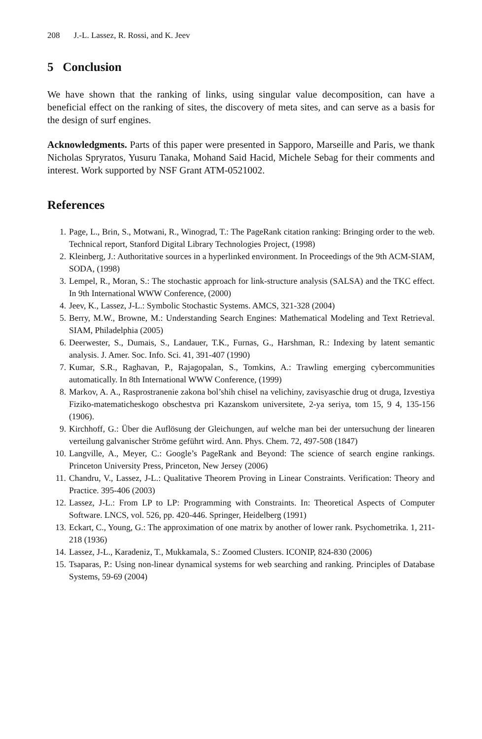208 J.-L. Lassez, R. Rossi, and K. Jeev
5 Conclusion
We have shown that the ranking of links, using singular value decomposition, can have a beneficial effect on the ranking of sites, the discovery of meta sites, and can serve as a basis for the design of surf engines.
Acknowledgments. Parts of this paper were presented in Sapporo, Marseille and Paris, we thank Nicholas Spryratos, Yusuru Tanaka, Mohand Said Hacid, Michele Sebag for their comments and interest. Work supported by NSF Grant ATM-0521002.
References
1. Page, L., Brin, S., Motwani, R., Winograd, T.: The PageRank citation ranking: Bringing order to the web. Technical report, Stanford Digital Library Technologies Project, (1998)
2. Kleinberg, J.: Authoritative sources in a hyperlinked environment. In Proceedings of the 9th ACM-SIAM, SODA, (1998)
3. Lempel, R., Moran, S.: The stochastic approach for link-structure analysis (SALSA) and the TKC effect. In 9th International WWW Conference, (2000)
4. Jeev, K., Lassez, J-L.: Symbolic Stochastic Systems. AMCS, 321-328 (2004)
5. Berry, M.W., Browne, M.: Understanding Search Engines: Mathematical Modeling and Text Retrieval. SIAM, Philadelphia (2005)
6. Deerwester, S., Dumais, S., Landauer, T.K., Furnas, G., Harshman, R.: Indexing by latent semantic analysis. J. Amer. Soc. Info. Sci. 41, 391-407 (1990)
7. Kumar, S.R., Raghavan, P., Rajagopalan, S., Tomkins, A.: Trawling emerging cybercommunities automatically. In 8th International WWW Conference, (1999)
8. Markov, A. A., Rasprostranenie zakona bol’shih chisel na velichiny, zavisyaschie drug ot druga, Izvestiya Fiziko-matematicheskogo obschestva pri Kazanskom universitete, 2-ya seriya, tom 15, 9 4, 135-156 (1906).
9. Kirchhoff, G.: Über die Auflösung der Gleichungen, auf welche man bei der untersuchung der linearen verteilung galvanischer Ströme geführt wird. Ann. Phys. Chem. 72, 497-508 (1847)
10. Langville, A., Meyer, C.: Google’s PageRank and Beyond: The science of search engine rankings. Princeton University Press, Princeton, New Jersey (2006)
11. Chandru, V., Lassez, J-L.: Qualitative Theorem Proving in Linear Constraints. Verification: Theory and Practice. 395-406 (2003)
12. Lassez, J-L.: From LP to LP: Programming with Constraints. In: Theoretical Aspects of Computer Software. LNCS, vol. 526, pp. 420-446. Springer, Heidelberg (1991)
13. Eckart, C., Young, G.: The approximation of one matrix by another of lower rank. Psychometrika. 1, 211-218 (1936)
14. Lassez, J-L., Karadeniz, T., Mukkamala, S.: Zoomed Clusters. ICONIP, 824-830 (2006)
15. Tsaparas, P.: Using non-linear dynamical systems for web searching and ranking. Principles of Database Systems, 59-69 (2004)